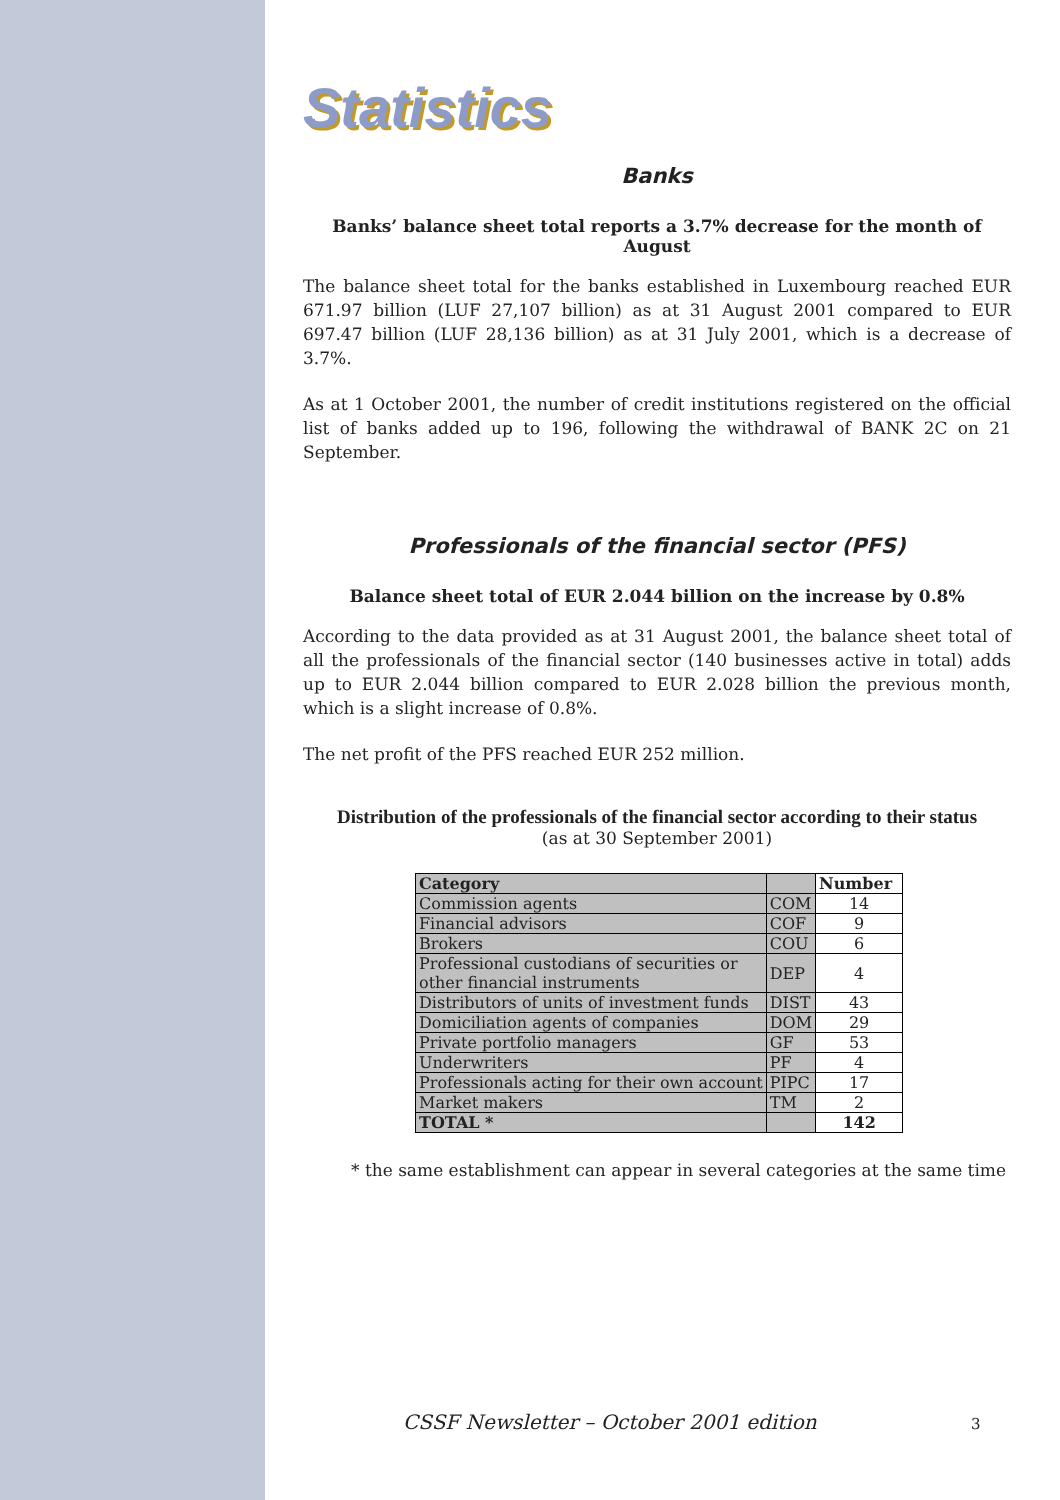Statistics
Banks
Banks’ balance sheet total reports a 3.7% decrease for the month of August
The balance sheet total for the banks established in Luxembourg reached EUR 671.97 billion (LUF 27,107 billion) as at 31 August 2001 compared to EUR 697.47 billion (LUF 28,136 billion) as at 31 July 2001, which is a decrease of 3.7%.
As at 1 October 2001, the number of credit institutions registered on the official list of banks added up to 196, following the withdrawal of BANK 2C on 21 September.
Professionals of the financial sector (PFS)
Balance sheet total of EUR 2.044 billion on the increase by 0.8%
According to the data provided as at 31 August 2001, the balance sheet total of all the professionals of the financial sector (140 businesses active in total) adds up to EUR 2.044 billion compared to EUR 2.028 billion the previous month, which is a slight increase of 0.8%.
The net profit of the PFS reached EUR 252 million.
Distribution of the professionals of the financial sector according to their status
(as at 30 September 2001)
| Category | | Number |
| --- | --- | --- |
| Commission agents | COM | 14 |
| Financial advisors | COF | 9 |
| Brokers | COU | 6 |
| Professional custodians of securities or other financial instruments | DEP | 4 |
| Distributors of units of investment funds | DIST | 43 |
| Domiciliation agents of companies | DOM | 29 |
| Private portfolio managers | GF | 53 |
| Underwriters | PF | 4 |
| Professionals acting for their own account | PIPC | 17 |
| Market makers | TM | 2 |
| TOTAL * | | 142 |
* the same establishment can appear in several categories at the same time
CSSF Newsletter – October 2001 edition
3